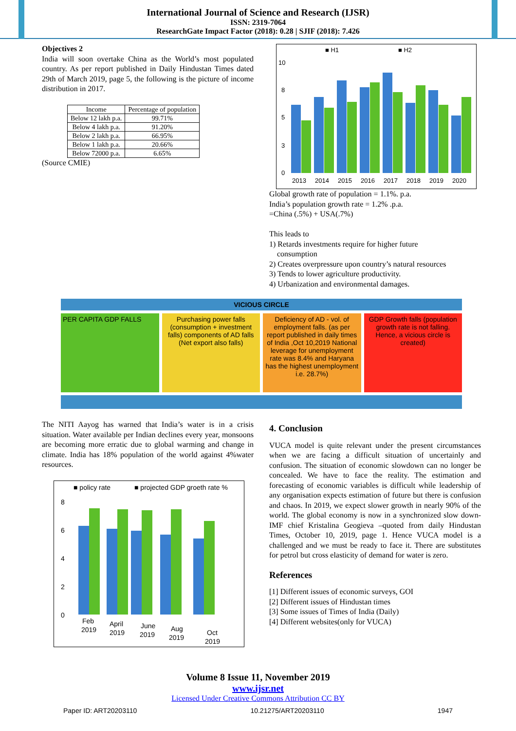International Journal of Science and Research (IJSR)
ISSN: 2319-7064
ResearchGate Impact Factor (2018): 0.28 | SJIF (2018): 7.426
Objectives 2
India will soon overtake China as the World’s most populated country. As per report published in Daily Hindustan Times dated 29th of March 2019, page 5, the following is the picture of income distribution in 2017.
| Income | Percentage of population |
| Below 12 lakh p.a. | 99.71% |
| Below 4 lakh p.a. | 91.20% |
| Below 2 lakh p.a. | 66.95% |
| Below 1 lakh p.a. | 20.66% |
| Below 72000 p.a. | 6.65% |
(Source CMIE)
■ H1
■ H2
10
8
5
3
0
2013
2014
2015
2016
2017
2018
2019
2020
Global growth rate of population = 1.1%. p.a.
India’s population growth rate = 1.2% .p.a.
=China (.5%) + USA(.7%)
This leads to
1) Retards investments require for higher future
consumption
2) Creates overpressure upon country’s natural resources
3) Tends to lower agriculture productivity.
4) Urbanization and environmental damages.
VICIOUS CIRCLE
PER CAPITA GDP FALLS Purchasing power falls (consumption + investment falls) components of AD falls (Net export also falls)
Deficiency of AD - vol. of employment falls. (as per report published in daily times of India ,Oct 10,2019 National leverage for unemployment rate was 8.4% and Haryana has the highest unemployment i.e. 28.7%)
GDP Growth falls (population growth rate is not falling. Hence, a vicious circle is created)
The NITI Aayog has warned that India’s water is in a crisis situation. Water available per Indian declines every year, monsoons are becoming more erratic due to global warming and change in climate. India has 18% population of the world against 4%water resources.
■ policy rate
■ projected GDP groeth rate %
8
6
4
2
0
Feb
2019
April
2019
June
2019
Aug
2019
Oct
2019
4. Conclusion
VUCA model is quite relevant under the present circumstances when we are facing a difficult situation of uncertainly and confusion. The situation of economic slowdown can no longer be concealed. We have to face the reality. The estimation and forecasting of economic variables is difficult while leadership of any organisation expects estimation of future but there is confusion and chaos. In 2019, we expect slower growth in nearly 90% of the world. The global economy is now in a synchronized slow down- IMF chief Kristalina Geogieva –quoted from daily Hindustan Times, October 10, 2019, page 1. Hence VUCA model is a challenged and we must be ready to face it. There are substitutes for petrol but cross elasticity of demand for water is zero.
References
[1] Different issues of economic surveys, GOI
[2] Different issues of Hindustan times
[3] Some issues of Times of India (Daily)
[4] Different websites(only for VUCA)
Volume 8 Issue 11, November 2019
www.ijsr.net
Licensed Under Creative Commons Attribution CC BY
Paper ID: ART20203110 10.21275/ART20203110 1947